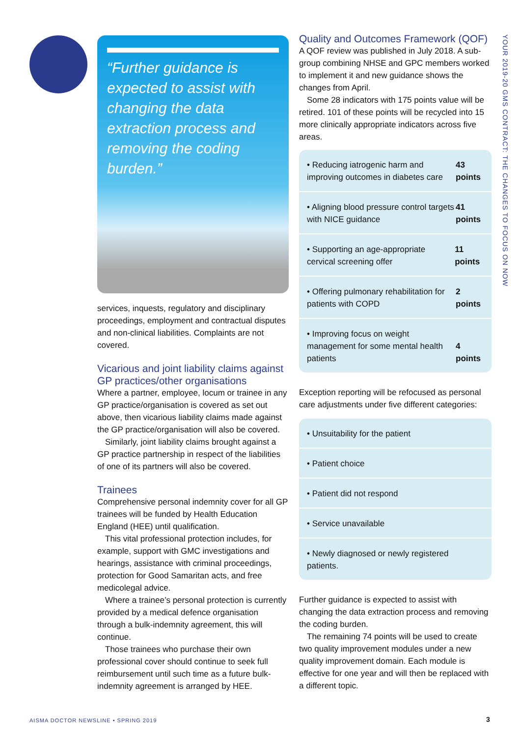“Further guidance is expected to assist with changing the data extraction process and removing the coding burden.”
services, inquests, regulatory and disciplinary proceedings, employment and contractual disputes and non-clinical liabilities. Complaints are not covered.
Vicarious and joint liability claims against GP practices/other organisations
Where a partner, employee, locum or trainee in any GP practice/organisation is covered as set out above, then vicarious liability claims made against the GP practice/organisation will also be covered.
Similarly, joint liability claims brought against a GP practice partnership in respect of the liabilities of one of its partners will also be covered.
Trainees
Comprehensive personal indemnity cover for all GP trainees will be funded by Health Education England (HEE) until qualification.
This vital professional protection includes, for example, support with GMC investigations and hearings, assistance with criminal proceedings, protection for Good Samaritan acts, and free medicolegal advice.
Where a trainee’s personal protection is currently provided by a medical defence organisation through a bulk-indemnity agreement, this will continue.
Those trainees who purchase their own professional cover should continue to seek full reimbursement until such time as a future bulk-indemnity agreement is arranged by HEE.
Quality and Outcomes Framework (QOF)
A QOF review was published in July 2018. A sub-group combining NHSE and GPC members worked to implement it and new guidance shows the changes from April.
Some 28 indicators with 175 points value will be retired. 101 of these points will be recycled into 15 more clinically appropriate indicators across five areas.
• Reducing iatrogenic harm and improving outcomes in diabetes care 43 points
• Aligning blood pressure control targets with NICE guidance 41 points
• Supporting an age-appropriate cervical screening offer 11 points
• Offering pulmonary rehabilitation for patients with COPD 2 points
• Improving focus on weight management for some mental health patients 4 points
Exception reporting will be refocused as personal care adjustments under five different categories:
• Unsuitability for the patient
• Patient choice
• Patient did not respond
• Service unavailable
• Newly diagnosed or newly registered patients.
Further guidance is expected to assist with changing the data extraction process and removing the coding burden.
The remaining 74 points will be used to create two quality improvement modules under a new quality improvement domain. Each module is effective for one year and will then be replaced with a different topic.
YOUR 2019-20 GMS CONTRACT: THE CHANGES TO FOCUS ON NOW
AISMA DOCTOR NEWSLINE • SPRING 2019
3